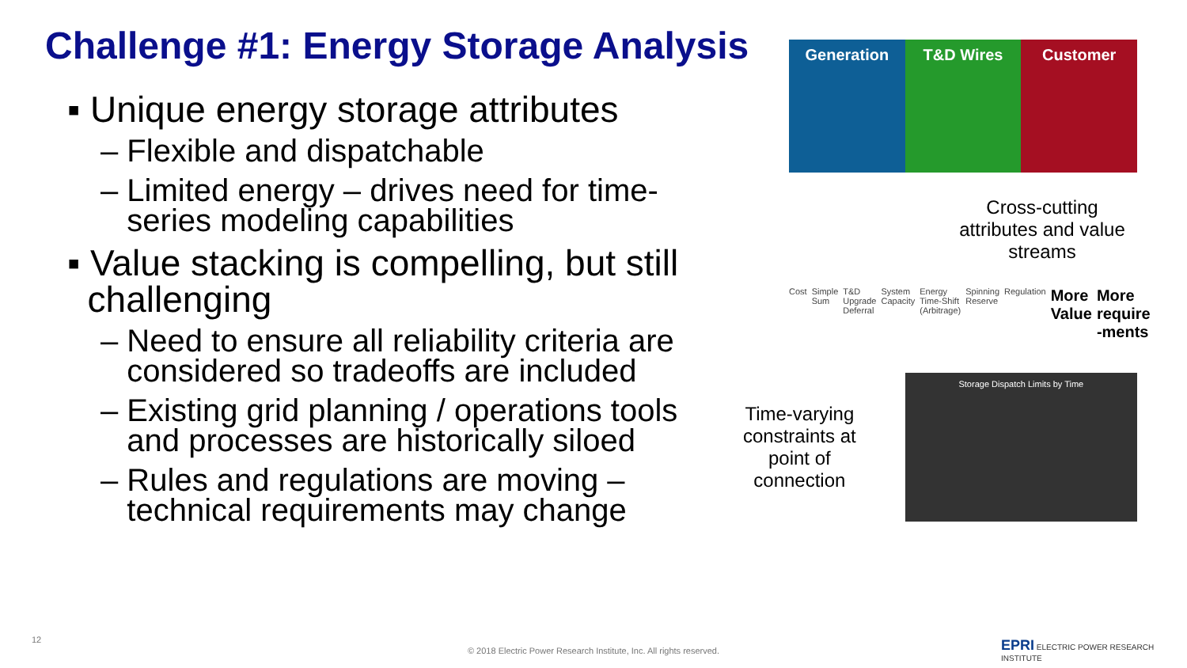Challenge #1: Energy Storage Analysis
▪ Unique energy storage attributes
– Flexible and dispatchable
– Limited energy – drives need for time-
series modeling capabilities
▪ Value stacking is compelling, but still
challenging
– Need to ensure all reliability criteria are
considered so tradeoffs are included
– Existing grid planning / operations tools
and processes are historically siloed
– Rules and regulations are moving –
technical requirements may change
Generation T&D Wires Customer
Cross-cutting attributes and value streams
Cost Simple Sum T&D Upgrade Deferral System Capacity Energy Time-Shift (Arbitrage) Spinning Reserve Regulation More Value More require -ments
Time-varying constraints at point of connection
Storage Dispatch Limits by Time
12
© 2018 Electric Power Research Institute, Inc. All rights reserved.
EPRI ELECTRIC POWER RESEARCH INSTITUTE